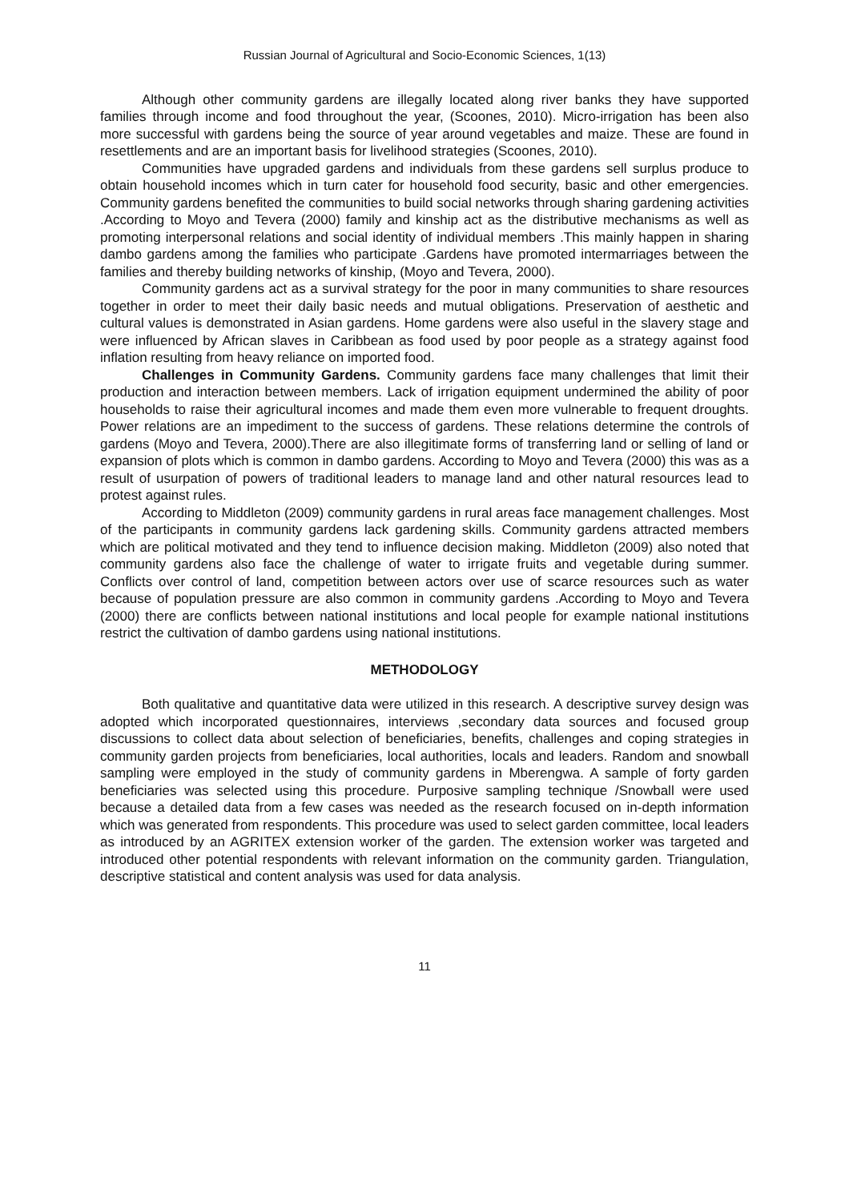Russian Journal of Agricultural and Socio-Economic Sciences, 1(13)
Although other community gardens are illegally located along river banks they have supported families through income and food throughout the year, (Scoones, 2010). Micro-irrigation has been also more successful with gardens being the source of year around vegetables and maize. These are found in resettlements and are an important basis for livelihood strategies (Scoones, 2010).
Communities have upgraded gardens and individuals from these gardens sell surplus produce to obtain household incomes which in turn cater for household food security, basic and other emergencies. Community gardens benefited the communities to build social networks through sharing gardening activities .According to Moyo and Tevera (2000) family and kinship act as the distributive mechanisms as well as promoting interpersonal relations and social identity of individual members .This mainly happen in sharing dambo gardens among the families who participate .Gardens have promoted intermarriages between the families and thereby building networks of kinship, (Moyo and Tevera, 2000).
Community gardens act as a survival strategy for the poor in many communities to share resources together in order to meet their daily basic needs and mutual obligations. Preservation of aesthetic and cultural values is demonstrated in Asian gardens. Home gardens were also useful in the slavery stage and were influenced by African slaves in Caribbean as food used by poor people as a strategy against food inflation resulting from heavy reliance on imported food.
Challenges in Community Gardens. Community gardens face many challenges that limit their production and interaction between members. Lack of irrigation equipment undermined the ability of poor households to raise their agricultural incomes and made them even more vulnerable to frequent droughts. Power relations are an impediment to the success of gardens. These relations determine the controls of gardens (Moyo and Tevera, 2000).There are also illegitimate forms of transferring land or selling of land or expansion of plots which is common in dambo gardens. According to Moyo and Tevera (2000) this was as a result of usurpation of powers of traditional leaders to manage land and other natural resources lead to protest against rules.
According to Middleton (2009) community gardens in rural areas face management challenges. Most of the participants in community gardens lack gardening skills. Community gardens attracted members which are political motivated and they tend to influence decision making. Middleton (2009) also noted that community gardens also face the challenge of water to irrigate fruits and vegetable during summer. Conflicts over control of land, competition between actors over use of scarce resources such as water because of population pressure are also common in community gardens .According to Moyo and Tevera (2000) there are conflicts between national institutions and local people for example national institutions restrict the cultivation of dambo gardens using national institutions.
METHODOLOGY
Both qualitative and quantitative data were utilized in this research. A descriptive survey design was adopted which incorporated questionnaires, interviews ,secondary data sources and focused group discussions to collect data about selection of beneficiaries, benefits, challenges and coping strategies in community garden projects from beneficiaries, local authorities, locals and leaders. Random and snowball sampling were employed in the study of community gardens in Mberengwa. A sample of forty garden beneficiaries was selected using this procedure. Purposive sampling technique /Snowball were used because a detailed data from a few cases was needed as the research focused on in-depth information which was generated from respondents. This procedure was used to select garden committee, local leaders as introduced by an AGRITEX extension worker of the garden. The extension worker was targeted and introduced other potential respondents with relevant information on the community garden. Triangulation, descriptive statistical and content analysis was used for data analysis.
11